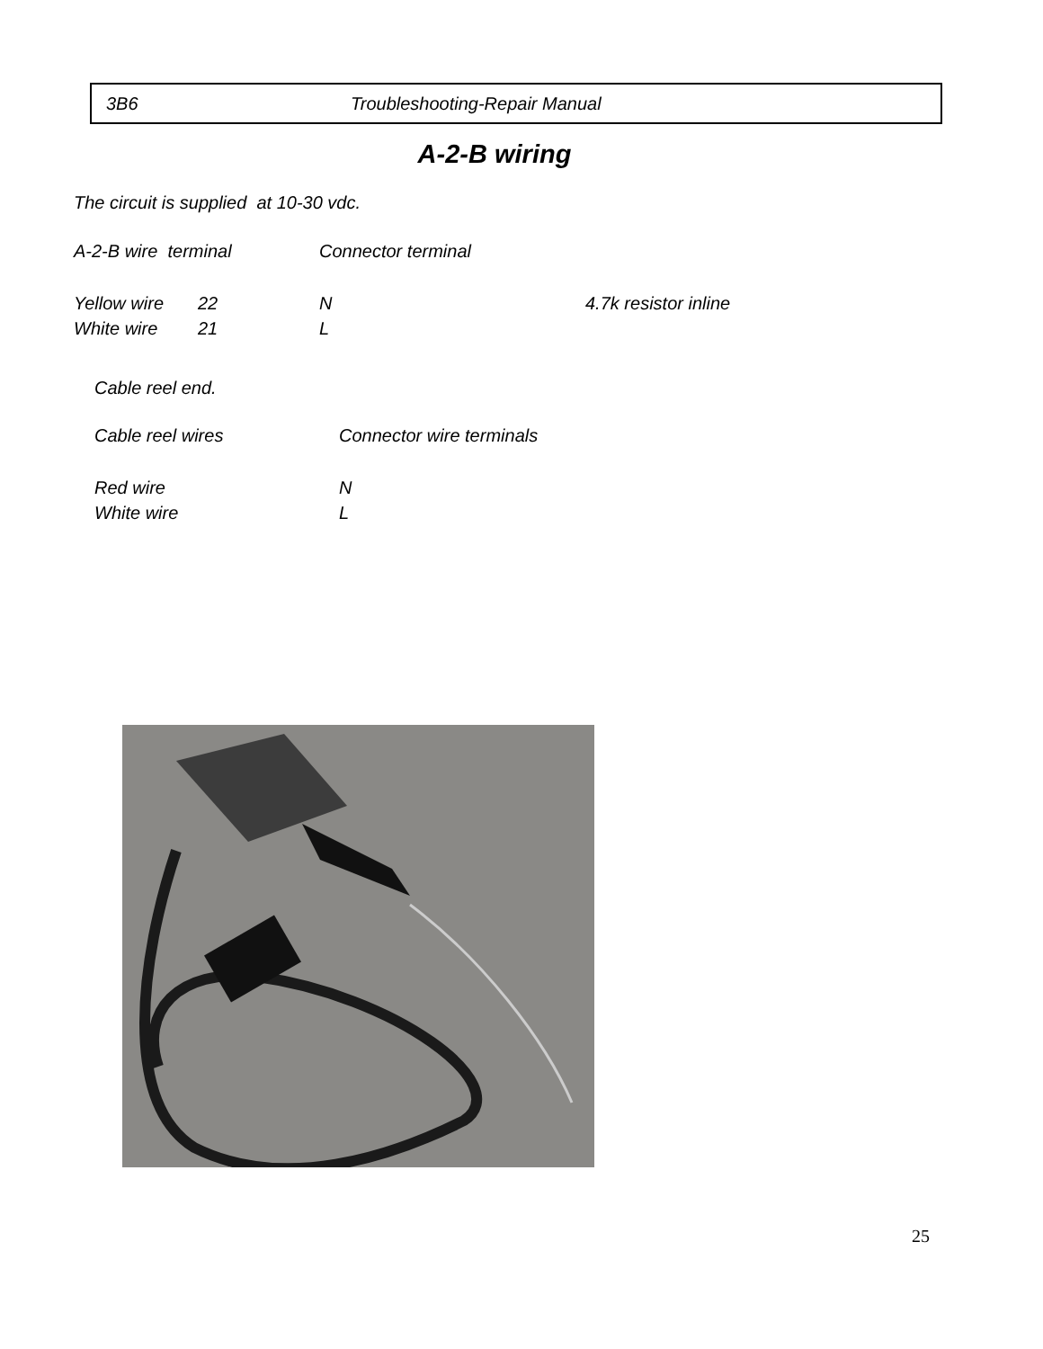3B6 Troubleshooting-Repair Manual
A-2-B wiring
The circuit is supplied at 10-30 vdc.
A-2-B wire terminal Connector terminal
Yellow wire 22 N 4.7k resistor inline
White wire 21 L
Cable reel end.
Cable reel wires Connector wire terminals
Red wire N
White wire L
25